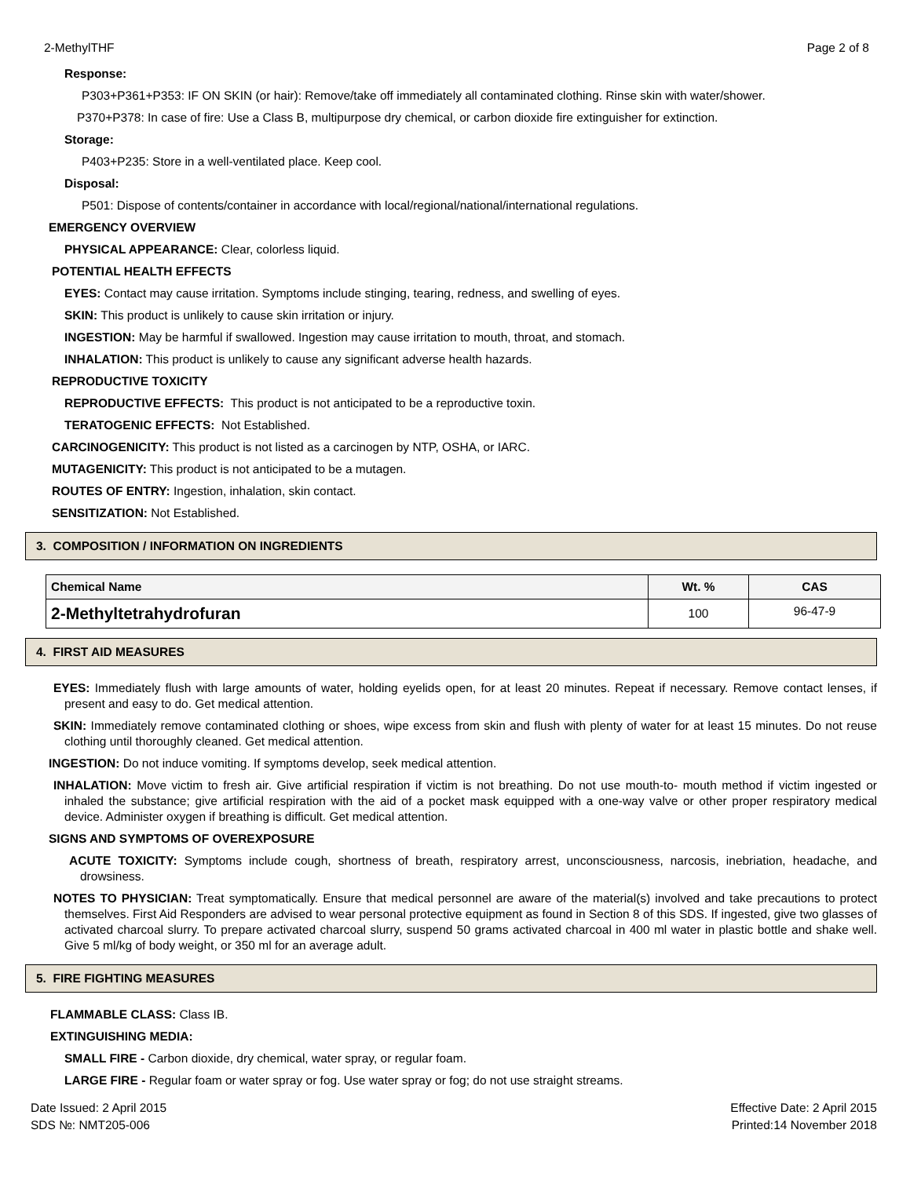2-MethylTHF Page 2 of 8
Response:
P303+P361+P353: IF ON SKIN (or hair): Remove/take off immediately all contaminated clothing. Rinse skin with water/shower.
P370+P378: In case of fire: Use a Class B, multipurpose dry chemical, or carbon dioxide fire extinguisher for extinction.
Storage:
P403+P235: Store in a well-ventilated place. Keep cool.
Disposal:
P501: Dispose of contents/container in accordance with local/regional/national/international regulations.
EMERGENCY OVERVIEW
PHYSICAL APPEARANCE: Clear, colorless liquid.
POTENTIAL HEALTH EFFECTS
EYES: Contact may cause irritation. Symptoms include stinging, tearing, redness, and swelling of eyes.
SKIN: This product is unlikely to cause skin irritation or injury.
INGESTION: May be harmful if swallowed. Ingestion may cause irritation to mouth, throat, and stomach.
INHALATION: This product is unlikely to cause any significant adverse health hazards.
REPRODUCTIVE TOXICITY
REPRODUCTIVE EFFECTS: This product is not anticipated to be a reproductive toxin.
TERATOGENIC EFFECTS: Not Established.
CARCINOGENICITY: This product is not listed as a carcinogen by NTP, OSHA, or IARC.
MUTAGENICITY: This product is not anticipated to be a mutagen.
ROUTES OF ENTRY: Ingestion, inhalation, skin contact.
SENSITIZATION: Not Established.
3. COMPOSITION / INFORMATION ON INGREDIENTS
| Chemical Name | Wt. % | CAS |
| --- | --- | --- |
| 2-Methyltetrahydrofuran | 100 | 96-47-9 |
4. FIRST AID MEASURES
EYES: Immediately flush with large amounts of water, holding eyelids open, for at least 20 minutes. Repeat if necessary. Remove contact lenses, if present and easy to do. Get medical attention.
SKIN: Immediately remove contaminated clothing or shoes, wipe excess from skin and flush with plenty of water for at least 15 minutes. Do not reuse clothing until thoroughly cleaned. Get medical attention.
INGESTION: Do not induce vomiting. If symptoms develop, seek medical attention.
INHALATION: Move victim to fresh air. Give artificial respiration if victim is not breathing. Do not use mouth-to- mouth method if victim ingested or inhaled the substance; give artificial respiration with the aid of a pocket mask equipped with a one-way valve or other proper respiratory medical device. Administer oxygen if breathing is difficult. Get medical attention.
SIGNS AND SYMPTOMS OF OVEREXPOSURE
ACUTE TOXICITY: Symptoms include cough, shortness of breath, respiratory arrest, unconsciousness, narcosis, inebriation, headache, and drowsiness.
NOTES TO PHYSICIAN: Treat symptomatically. Ensure that medical personnel are aware of the material(s) involved and take precautions to protect themselves. First Aid Responders are advised to wear personal protective equipment as found in Section 8 of this SDS. If ingested, give two glasses of activated charcoal slurry. To prepare activated charcoal slurry, suspend 50 grams activated charcoal in 400 ml water in plastic bottle and shake well. Give 5 ml/kg of body weight, or 350 ml for an average adult.
5. FIRE FIGHTING MEASURES
FLAMMABLE CLASS: Class IB.
EXTINGUISHING MEDIA:
SMALL FIRE - Carbon dioxide, dry chemical, water spray, or regular foam.
LARGE FIRE - Regular foam or water spray or fog. Use water spray or fog; do not use straight streams.
Date Issued: 2 April 2015
SDS №: NMT205-006
Effective Date: 2 April 2015
Printed:14 November 2018